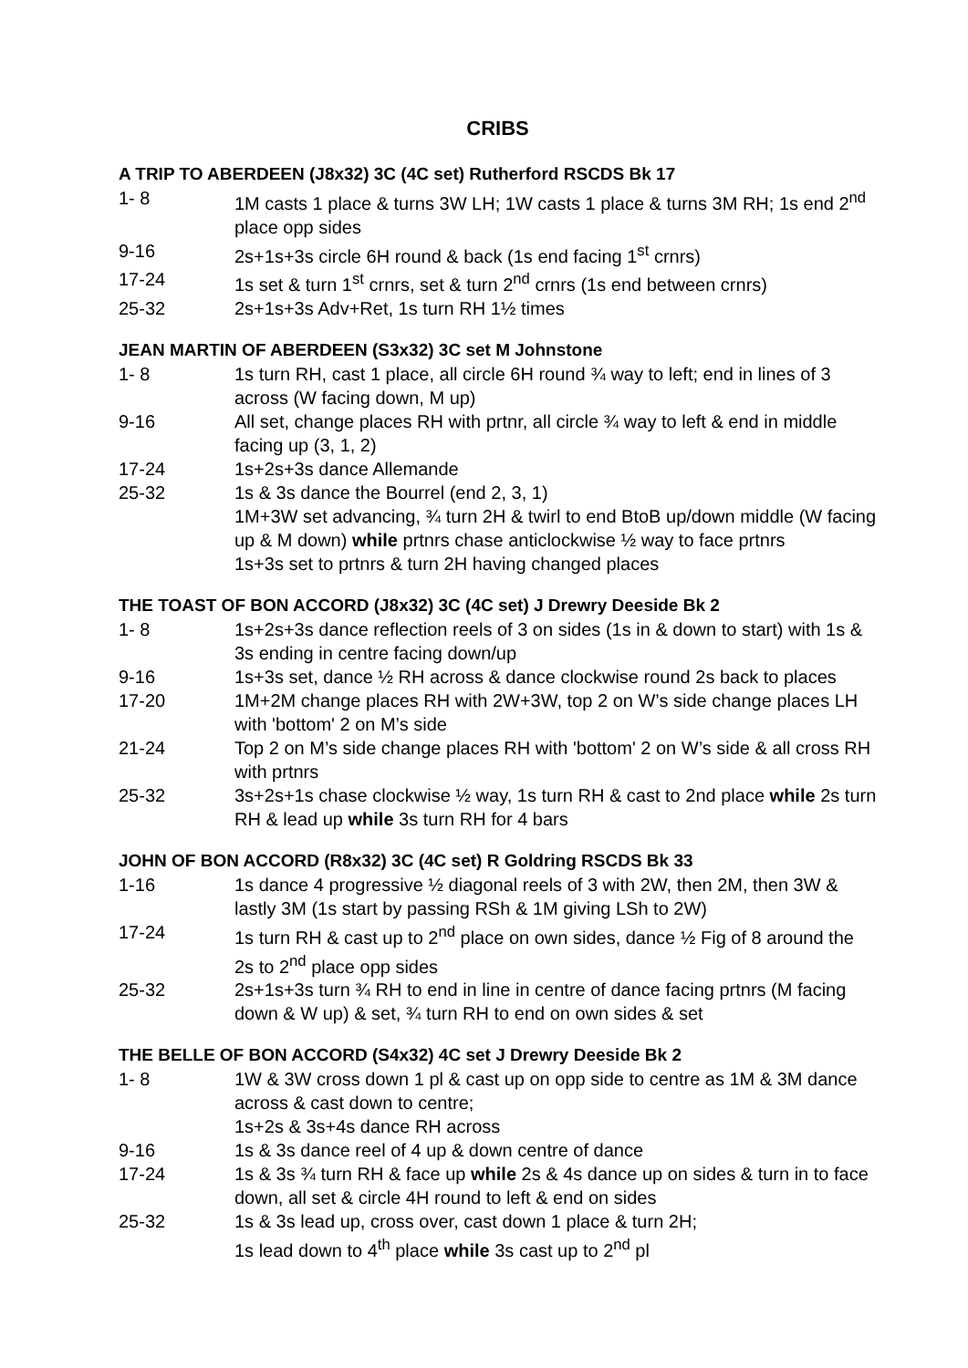CRIBS
A TRIP TO ABERDEEN (J8x32) 3C (4C set) Rutherford RSCDS Bk 17
1- 8 1M casts 1 place & turns 3W LH; 1W casts 1 place & turns 3M RH; 1s end 2<sup>nd</sup> place opp sides
9-16 2s+1s+3s circle 6H round & back (1s end facing 1<sup>st</sup> crnrs)
17-24 1s set & turn 1<sup>st</sup> crnrs, set & turn 2<sup>nd</sup> crnrs (1s end between crnrs)
25-32 2s+1s+3s Adv+Ret, 1s turn RH 1½ times
JEAN MARTIN OF ABERDEEN (S3x32) 3C set M Johnstone
1- 8 1s turn RH, cast 1 place, all circle 6H round ¾ way to left; end in lines of 3 across (W facing down, M up)
9-16 All set, change places RH with prtnr, all circle ¾ way to left & end in middle facing up (3, 1, 2)
17-24 1s+2s+3s dance Allemande
25-32 1s & 3s dance the Bourrel (end 2, 3, 1)
1M+3W set advancing, ¾ turn 2H & twirl to end BtoB up/down middle (W facing up & M down) while prtnrs chase anticlockwise ½ way to face prtnrs
1s+3s set to prtnrs & turn 2H having changed places
THE TOAST OF BON ACCORD (J8x32) 3C (4C set) J Drewry Deeside Bk 2
1- 8 1s+2s+3s dance reflection reels of 3 on sides (1s in & down to start) with 1s & 3s ending in centre facing down/up
9-16 1s+3s set, dance ½ RH across & dance clockwise round 2s back to places
17-20 1M+2M change places RH with 2W+3W, top 2 on W’s side change places LH with 'bottom' 2 on M’s side
21-24 Top 2 on M’s side change places RH with 'bottom' 2 on W’s side & all cross RH with prtnrs
25-32 3s+2s+1s chase clockwise ½ way, 1s turn RH & cast to 2nd place while 2s turn RH & lead up while 3s turn RH for 4 bars
JOHN OF BON ACCORD (R8x32) 3C (4C set) R Goldring RSCDS Bk 33
1-16 1s dance 4 progressive ½ diagonal reels of 3 with 2W, then 2M, then 3W & lastly 3M (1s start by passing RSh & 1M giving LSh to 2W)
17-24 1s turn RH & cast up to 2<sup>nd</sup> place on own sides, dance ½ Fig of 8 around the 2s to 2<sup>nd</sup> place opp sides
25-32 2s+1s+3s turn ¾ RH to end in line in centre of dance facing prtnrs (M facing down & W up) & set, ¾ turn RH to end on own sides & set
THE BELLE OF BON ACCORD (S4x32) 4C set J Drewry Deeside Bk 2
1- 8 1W & 3W cross down 1 pl & cast up on opp side to centre as 1M & 3M dance across & cast down to centre;
1s+2s & 3s+4s dance RH across
9-16 1s & 3s dance reel of 4 up & down centre of dance
17-24 1s & 3s ¾ turn RH & face up while 2s & 4s dance up on sides & turn in to face down, all set & circle 4H round to left & end on sides
25-32 1s & 3s lead up, cross over, cast down 1 place & turn 2H;
1s lead down to 4<sup>th</sup> place while 3s cast up to 2<sup>nd</sup> pl